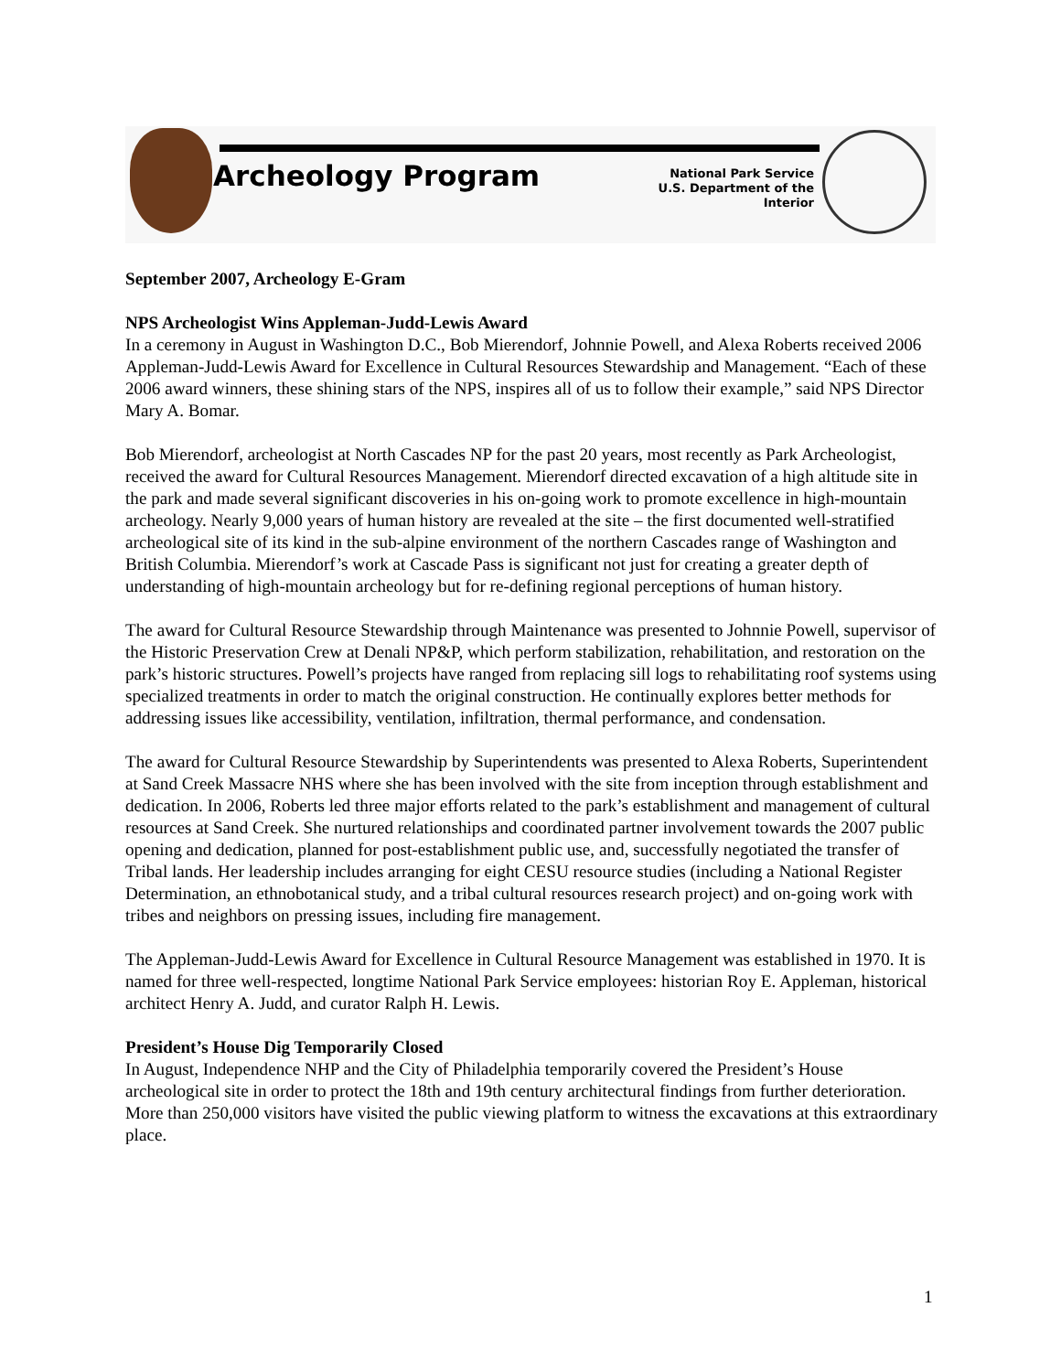Archeology Program
National Park Service
U.S. Department of the Interior
September 2007, Archeology E-Gram
NPS Archeologist Wins Appleman-Judd-Lewis Award
In a ceremony in August in Washington D.C., Bob Mierendorf, Johnnie Powell, and Alexa Roberts received 2006 Appleman-Judd-Lewis Award for Excellence in Cultural Resources Stewardship and Management. “Each of these 2006 award winners, these shining stars of the NPS, inspires all of us to follow their example,” said NPS Director Mary A. Bomar.
Bob Mierendorf, archeologist at North Cascades NP for the past 20 years, most recently as Park Archeologist, received the award for Cultural Resources Management. Mierendorf directed excavation of a high altitude site in the park and made several significant discoveries in his on-going work to promote excellence in high-mountain archeology. Nearly 9,000 years of human history are revealed at the site – the first documented well-stratified archeological site of its kind in the sub-alpine environment of the northern Cascades range of Washington and British Columbia. Mierendorf’s work at Cascade Pass is significant not just for creating a greater depth of understanding of high-mountain archeology but for re-defining regional perceptions of human history.
The award for Cultural Resource Stewardship through Maintenance was presented to Johnnie Powell, supervisor of the Historic Preservation Crew at Denali NP&P, which perform stabilization, rehabilitation, and restoration on the park’s historic structures. Powell’s projects have ranged from replacing sill logs to rehabilitating roof systems using specialized treatments in order to match the original construction. He continually explores better methods for addressing issues like accessibility, ventilation, infiltration, thermal performance, and condensation.
The award for Cultural Resource Stewardship by Superintendents was presented to Alexa Roberts, Superintendent at Sand Creek Massacre NHS where she has been involved with the site from inception through establishment and dedication. In 2006, Roberts led three major efforts related to the park’s establishment and management of cultural resources at Sand Creek. She nurtured relationships and coordinated partner involvement towards the 2007 public opening and dedication, planned for post-establishment public use, and, successfully negotiated the transfer of Tribal lands. Her leadership includes arranging for eight CESU resource studies (including a National Register Determination, an ethnobotanical study, and a tribal cultural resources research project) and on-going work with tribes and neighbors on pressing issues, including fire management.
The Appleman-Judd-Lewis Award for Excellence in Cultural Resource Management was established in 1970. It is named for three well-respected, longtime National Park Service employees: historian Roy E. Appleman, historical architect Henry A. Judd, and curator Ralph H. Lewis.
President’s House Dig Temporarily Closed
In August, Independence NHP and the City of Philadelphia temporarily covered the President’s House archeological site in order to protect the 18th and 19th century architectural findings from further deterioration. More than 250,000 visitors have visited the public viewing platform to witness the excavations at this extraordinary place.
1